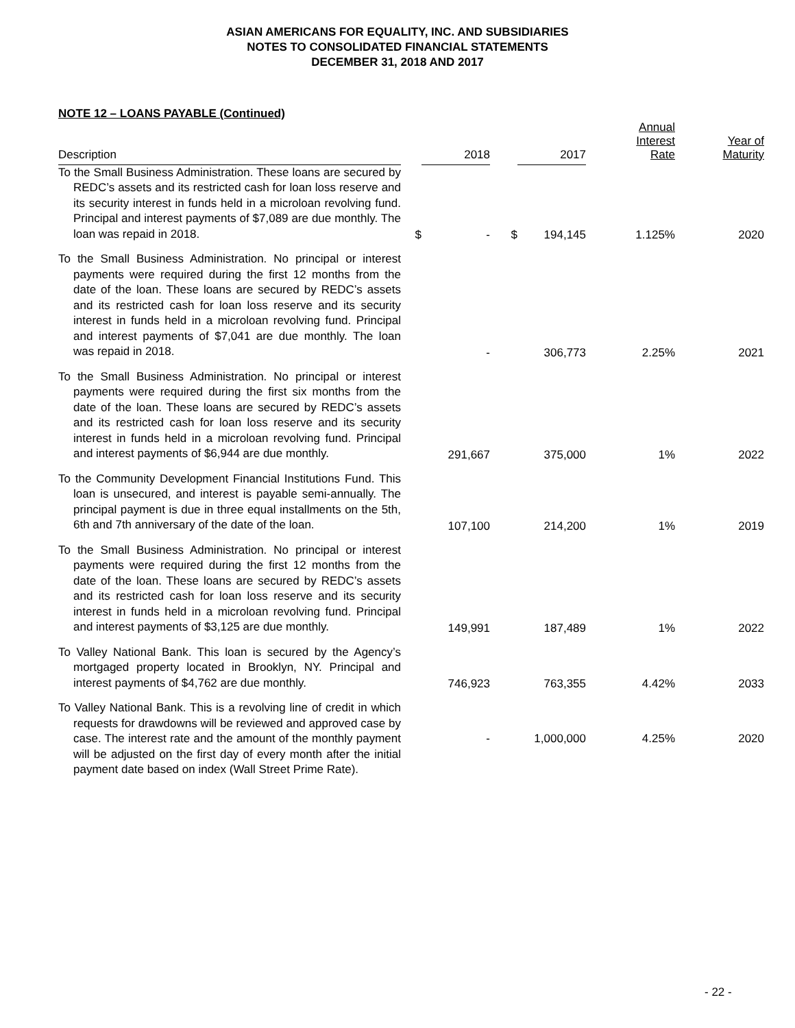ASIAN AMERICANS FOR EQUALITY, INC. AND SUBSIDIARIES
NOTES TO CONSOLIDATED FINANCIAL STATEMENTS
DECEMBER 31, 2018 AND 2017
NOTE 12 – LOANS PAYABLE (Continued)
| Description | | 2018 | | 2017 | Annual Interest Rate | Year of Maturity |
| --- | --- | --- | --- | --- | --- | --- |
| To the Small Business Administration. These loans are secured by REDC’s assets and its restricted cash for loan loss reserve and its security interest in funds held in a microloan revolving fund. Principal and interest payments of $7,089 are due monthly. The loan was repaid in 2018. | $ | - | $ | 194,145 | 1.125% | 2020 |
| To the Small Business Administration. No principal or interest payments were required during the first 12 months from the date of the loan. These loans are secured by REDC’s assets and its restricted cash for loan loss reserve and its security interest in funds held in a microloan revolving fund. Principal and interest payments of $7,041 are due monthly. The loan was repaid in 2018. | | - | | 306,773 | 2.25% | 2021 |
| To the Small Business Administration. No principal or interest payments were required during the first six months from the date of the loan. These loans are secured by REDC’s assets and its restricted cash for loan loss reserve and its security interest in funds held in a microloan revolving fund. Principal and interest payments of $6,944 are due monthly. | | 291,667 | | 375,000 | 1% | 2022 |
| To the Community Development Financial Institutions Fund. This loan is unsecured, and interest is payable semi-annually. The principal payment is due in three equal installments on the 5th, 6th and 7th anniversary of the date of the loan. | | 107,100 | | 214,200 | 1% | 2019 |
| To the Small Business Administration. No principal or interest payments were required during the first 12 months from the date of the loan. These loans are secured by REDC’s assets and its restricted cash for loan loss reserve and its security interest in funds held in a microloan revolving fund. Principal and interest payments of $3,125 are due monthly. | | 149,991 | | 187,489 | 1% | 2022 |
| To Valley National Bank. This loan is secured by the Agency’s mortgaged property located in Brooklyn, NY. Principal and interest payments of $4,762 are due monthly. | | 746,923 | | 763,355 | 4.42% | 2033 |
| To Valley National Bank. This is a revolving line of credit in which requests for drawdowns will be reviewed and approved case by case. The interest rate and the amount of the monthly payment will be adjusted on the first day of every month after the initial payment date based on index (Wall Street Prime Rate). | | - | | 1,000,000 | 4.25% | 2020 |
- 22 -